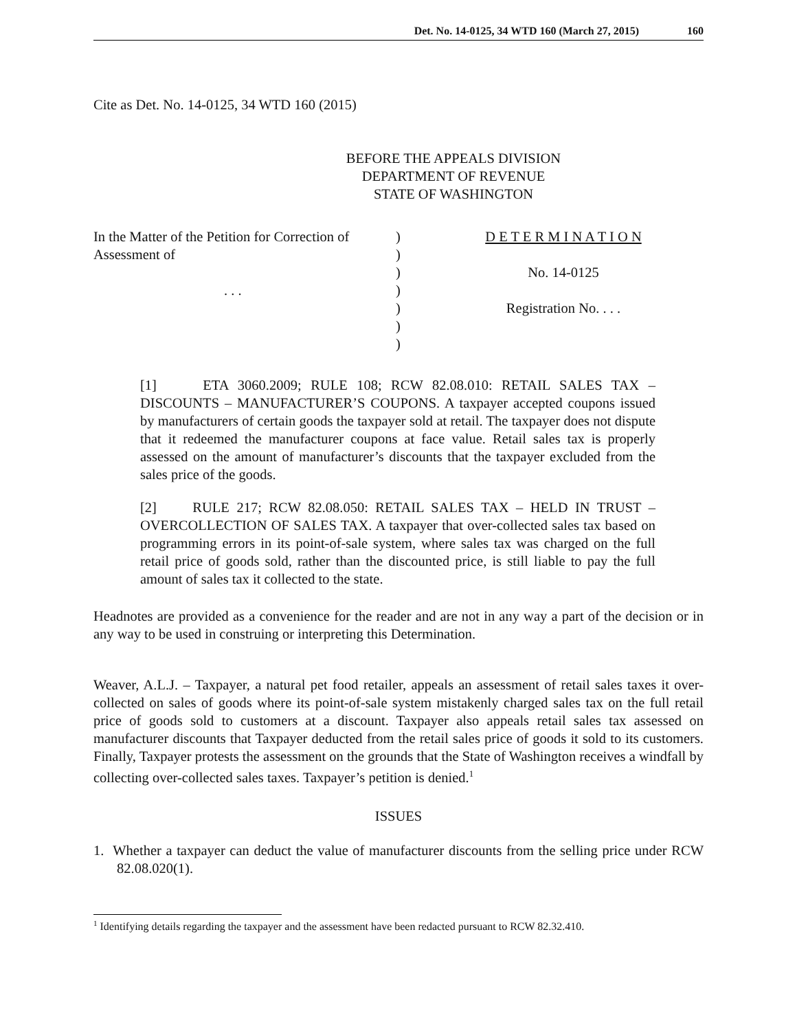Det. No. 14-0125, 34 WTD 160 (March 27, 2015) 160
Cite as Det. No. 14-0125, 34 WTD 160 (2015)
BEFORE THE APPEALS DIVISION
DEPARTMENT OF REVENUE
STATE OF WASHINGTON
| In the Matter of the Petition for Correction of Assessment of . . . | ) ) ) ) ) ) ) | D E T E R M I N A T I O N No. 14-0125 Registration No. . . . |
[1] ETA 3060.2009; RULE 108; RCW 82.08.010: RETAIL SALES TAX – DISCOUNTS – MANUFACTURER’S COUPONS. A taxpayer accepted coupons issued by manufacturers of certain goods the taxpayer sold at retail. The taxpayer does not dispute that it redeemed the manufacturer coupons at face value. Retail sales tax is properly assessed on the amount of manufacturer’s discounts that the taxpayer excluded from the sales price of the goods.
[2] RULE 217; RCW 82.08.050: RETAIL SALES TAX – HELD IN TRUST – OVERCOLLECTION OF SALES TAX. A taxpayer that over-collected sales tax based on programming errors in its point-of-sale system, where sales tax was charged on the full retail price of goods sold, rather than the discounted price, is still liable to pay the full amount of sales tax it collected to the state.
Headnotes are provided as a convenience for the reader and are not in any way a part of the decision or in any way to be used in construing or interpreting this Determination.
Weaver, A.L.J. – Taxpayer, a natural pet food retailer, appeals an assessment of retail sales taxes it over-collected on sales of goods where its point-of-sale system mistakenly charged sales tax on the full retail price of goods sold to customers at a discount. Taxpayer also appeals retail sales tax assessed on manufacturer discounts that Taxpayer deducted from the retail sales price of goods it sold to its customers. Finally, Taxpayer protests the assessment on the grounds that the State of Washington receives a windfall by collecting over-collected sales taxes. Taxpayer’s petition is denied.<sup>1</sup>
ISSUES
1. Whether a taxpayer can deduct the value of manufacturer discounts from the selling price under RCW 82.08.020(1).
<sup>1</sup> Identifying details regarding the taxpayer and the assessment have been redacted pursuant to RCW 82.32.410.